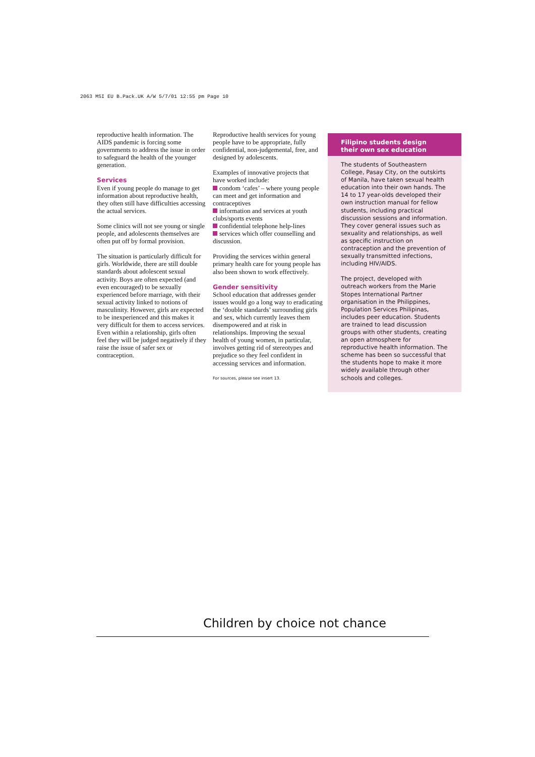2063 MSI EU B.Pack.UK A/W 5/7/01 12:55 pm Page 10
reproductive health information. The AIDS pandemic is forcing some governments to address the issue in order to safeguard the health of the younger generation.
Services
Even if young people do manage to get information about reproductive health, they often still have difficulties accessing the actual services.
Some clinics will not see young or single people, and adolescents themselves are often put off by formal provision.
The situation is particularly difficult for girls. Worldwide, there are still double standards about adolescent sexual activity. Boys are often expected (and even encouraged) to be sexually experienced before marriage, with their sexual activity linked to notions of masculinity. However, girls are expected to be inexperienced and this makes it very difficult for them to access services. Even within a relationship, girls often feel they will be judged negatively if they raise the issue of safer sex or contraception.
Reproductive health services for young people have to be appropriate, fully confidential, non-judgemental, free, and designed by adolescents.
Examples of innovative projects that have worked include:
condom ‘cafes’ – where young people can meet and get information and contraceptives
information and services at youth clubs/sports events
confidential telephone help-lines
services which offer counselling and discussion.
Providing the services within general primary health care for young people has also been shown to work effectively.
Gender sensitivity
School education that addresses gender issues would go a long way to eradicating the ‘double standards’ surrounding girls and sex, which currently leaves them disempowered and at risk in relationships. Improving the sexual health of young women, in particular, involves getting rid of stereotypes and prejudice so they feel confident in accessing services and information.
For sources, please see insert 13.
Filipino students design
their own sex education
The students of Southeastern College, Pasay City, on the outskirts of Manila, have taken sexual health education into their own hands. The 14 to 17 year-olds developed their own instruction manual for fellow students, including practical discussion sessions and information. They cover general issues such as sexuality and relationships, as well as specific instruction on contraception and the prevention of sexually transmitted infections, including HIV/AIDS.
The project, developed with outreach workers from the Marie Stopes International Partner organisation in the Philippines, Population Services Philipinas, includes peer education. Students are trained to lead discussion groups with other students, creating an open atmosphere for reproductive health information. The scheme has been so successful that the students hope to make it more widely available through other schools and colleges.
Children by choice not chance